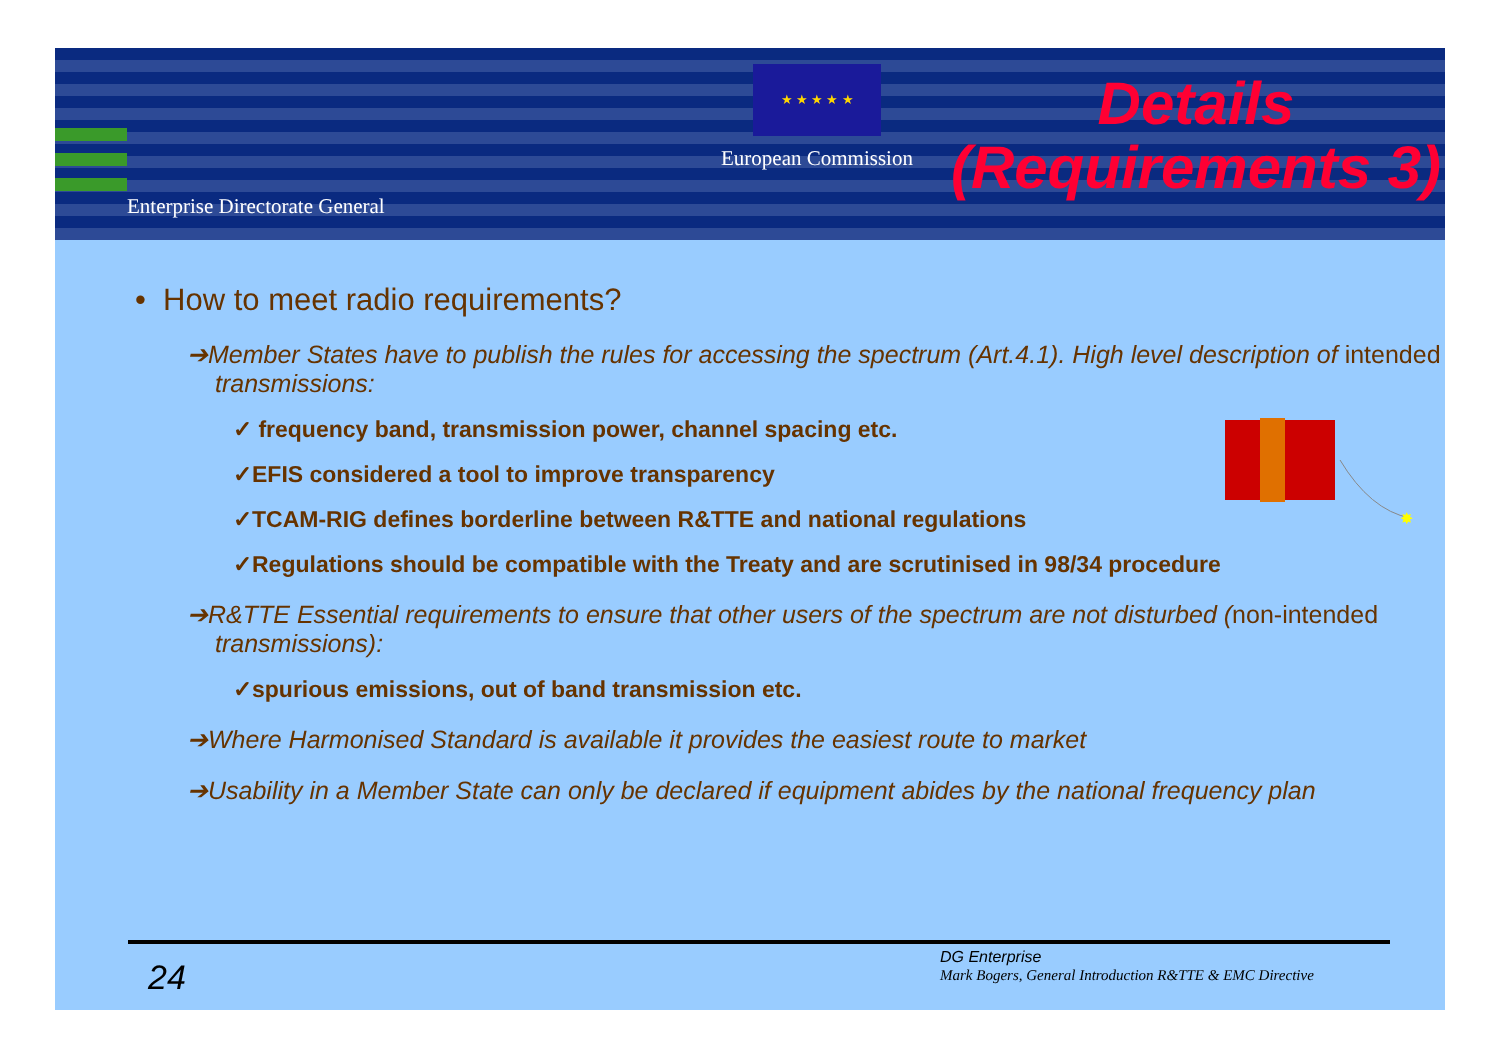Enterprise Directorate General
★ ★ ★ ★ ★
European Commission
Details
(Requirements 3)
• How to meet radio requirements?
➔Member States have to publish the rules for accessing the spectrum (Art.4.1). High level description of intended transmissions:
✓ frequency band, transmission power, channel spacing etc.
✓EFIS considered a tool to improve transparency
✓TCAM-RIG defines borderline between R&TTE and national regulations
✓Regulations should be compatible with the Treaty and are scrutinised in 98/34 procedure
➔R&TTE Essential requirements to ensure that other users of the spectrum are not disturbed (non-intended transmissions):
✓spurious emissions, out of band transmission etc.
➔Where Harmonised Standard is available it provides the easiest route to market
➔Usability in a Member State can only be declared if equipment abides by the national frequency plan
✸
24
DG Enterprise
Mark Bogers, General Introduction R&TTE & EMC Directive